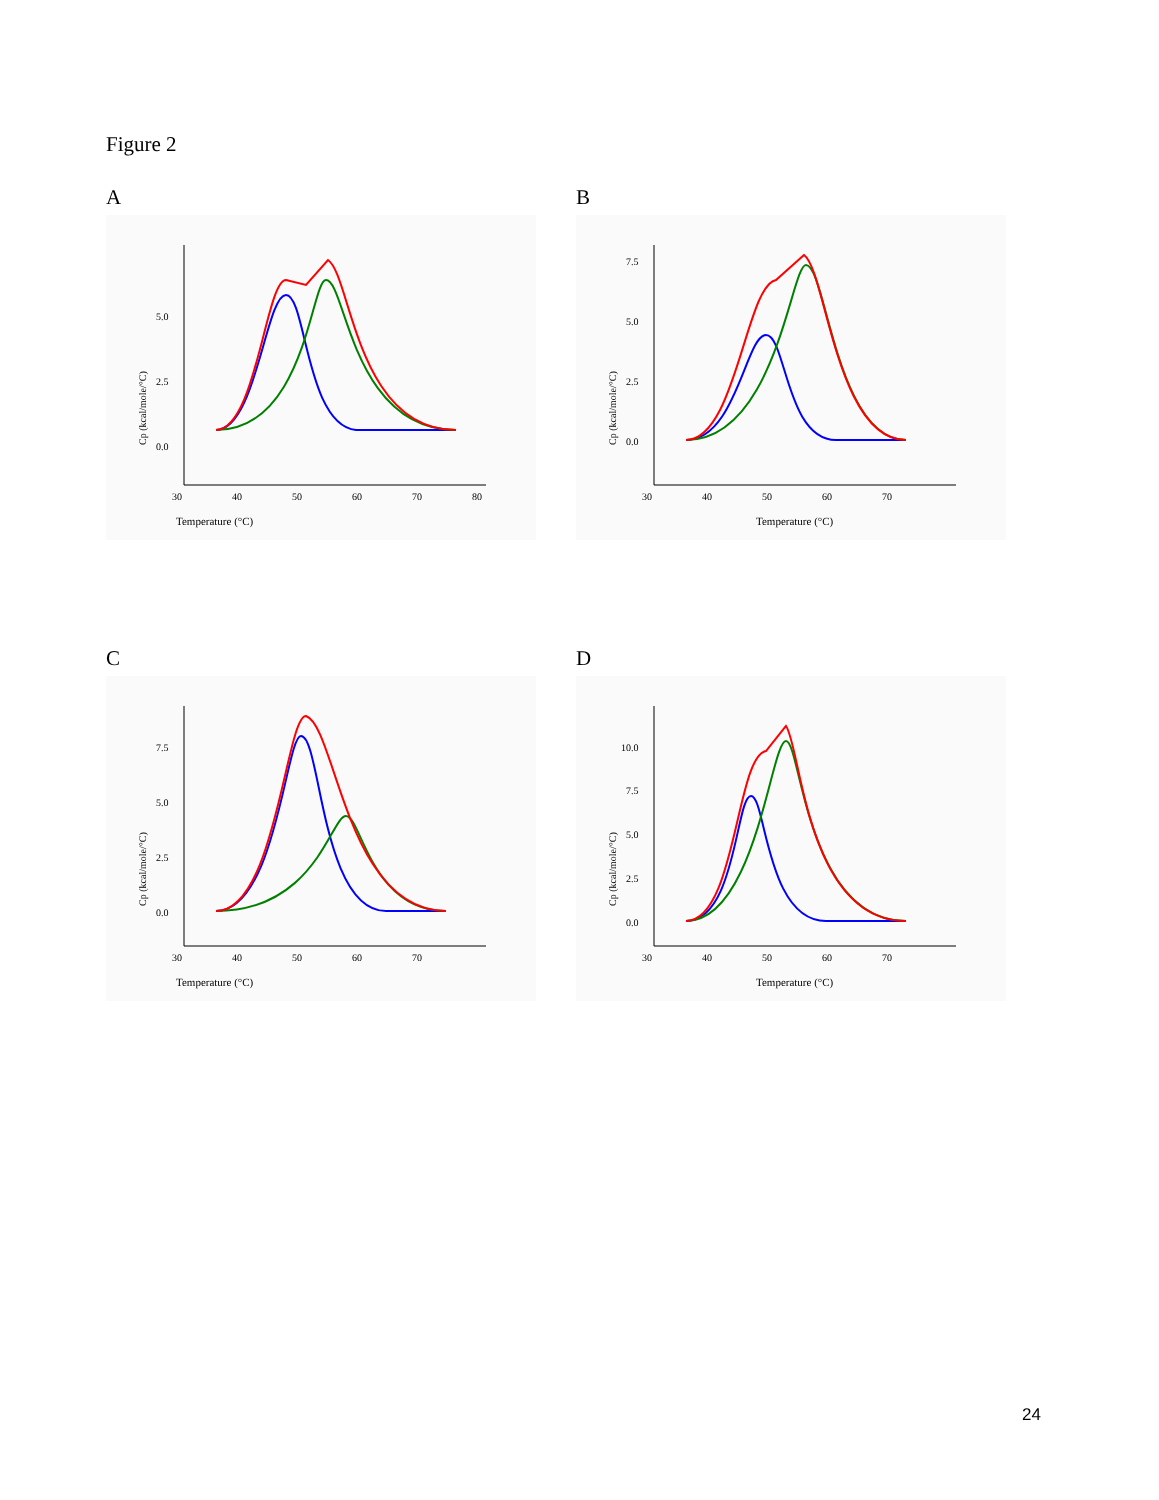Figure 2
A
Temperature (°C)
30
40
50
60
70
80
5.0
2.5
0.0
Cp (kcal/mole/°C)
B
Temperature (°C)
30
40
50
60
70
7.5
5.0
2.5
0.0
Cp (kcal/mole/°C)
C
Temperature (°C)
30
40
50
60
70
7.5
5.0
2.5
0.0
Cp (kcal/mole/°C)
D
Temperature (°C)
30
40
50
60
70
10.0
7.5
5.0
2.5
0.0
Cp (kcal/mole/°C)
24